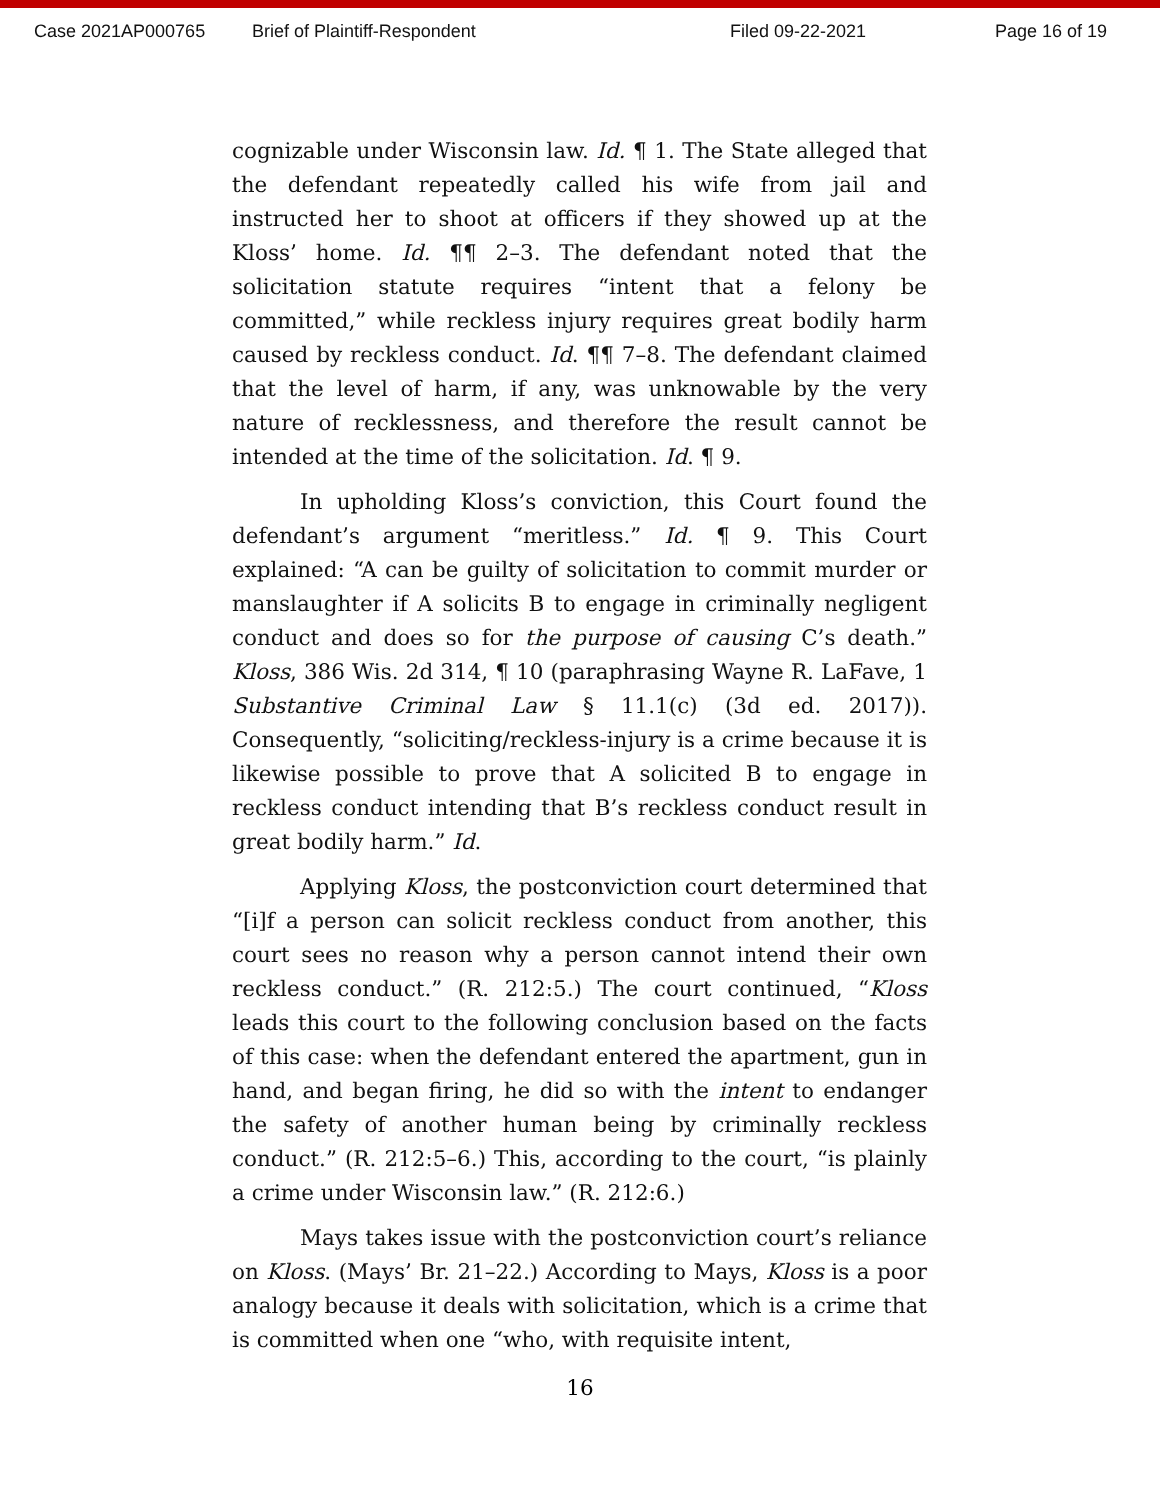Case 2021AP000765 Brief of Plaintiff-Respondent Filed 09-22-2021 Page 16 of 19
cognizable under Wisconsin law. Id. ¶ 1. The State alleged that the defendant repeatedly called his wife from jail and instructed her to shoot at officers if they showed up at the Kloss’ home. Id. ¶¶ 2–3. The defendant noted that the solicitation statute requires “intent that a felony be committed,” while reckless injury requires great bodily harm caused by reckless conduct. Id. ¶¶ 7–8. The defendant claimed that the level of harm, if any, was unknowable by the very nature of recklessness, and therefore the result cannot be intended at the time of the solicitation. Id. ¶ 9.
In upholding Kloss’s conviction, this Court found the defendant’s argument “meritless.” Id. ¶ 9. This Court explained: “A can be guilty of solicitation to commit murder or manslaughter if A solicits B to engage in criminally negligent conduct and does so for the purpose of causing C’s death.” Kloss, 386 Wis. 2d 314, ¶ 10 (paraphrasing Wayne R. LaFave, 1 Substantive Criminal Law § 11.1(c) (3d ed. 2017)). Consequently, “soliciting/reckless-injury is a crime because it is likewise possible to prove that A solicited B to engage in reckless conduct intending that B’s reckless conduct result in great bodily harm.” Id.
Applying Kloss, the postconviction court determined that “[i]f a person can solicit reckless conduct from another, this court sees no reason why a person cannot intend their own reckless conduct.” (R. 212:5.) The court continued, “Kloss leads this court to the following conclusion based on the facts of this case: when the defendant entered the apartment, gun in hand, and began firing, he did so with the intent to endanger the safety of another human being by criminally reckless conduct.” (R. 212:5–6.) This, according to the court, “is plainly a crime under Wisconsin law.” (R. 212:6.)
Mays takes issue with the postconviction court’s reliance on Kloss. (Mays’ Br. 21–22.) According to Mays, Kloss is a poor analogy because it deals with solicitation, which is a crime that is committed when one “who, with requisite intent,
16